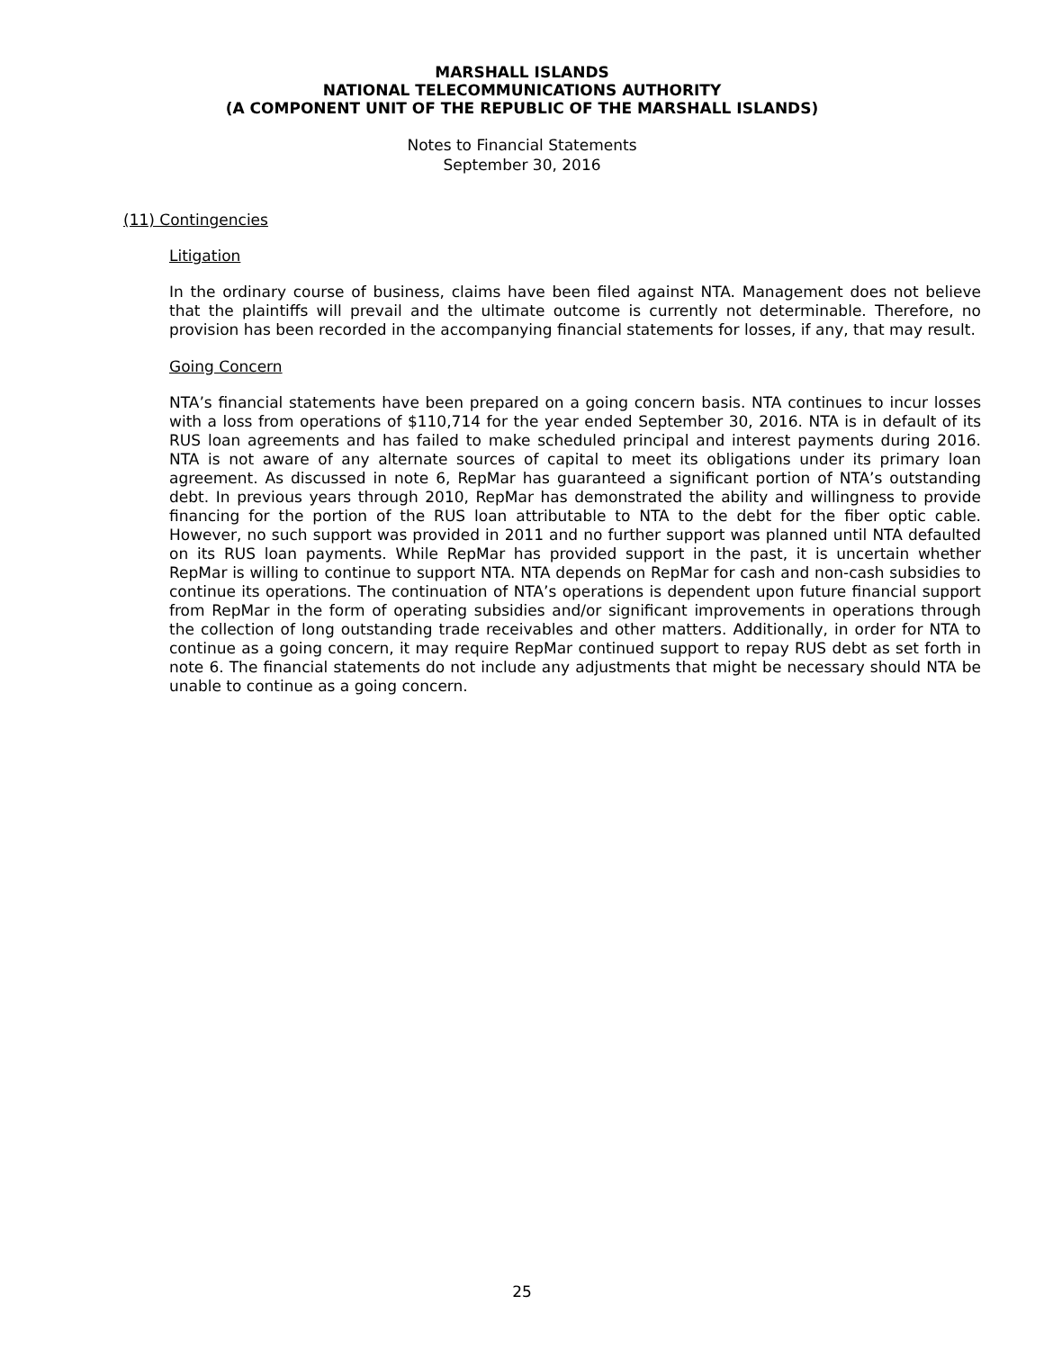MARSHALL ISLANDS
NATIONAL TELECOMMUNICATIONS AUTHORITY
(A COMPONENT UNIT OF THE REPUBLIC OF THE MARSHALL ISLANDS)
Notes to Financial Statements
September 30, 2016
(11) Contingencies
Litigation
In the ordinary course of business, claims have been filed against NTA. Management does not believe that the plaintiffs will prevail and the ultimate outcome is currently not determinable. Therefore, no provision has been recorded in the accompanying financial statements for losses, if any, that may result.
Going Concern
NTA’s financial statements have been prepared on a going concern basis. NTA continues to incur losses with a loss from operations of $110,714 for the year ended September 30, 2016. NTA is in default of its RUS loan agreements and has failed to make scheduled principal and interest payments during 2016. NTA is not aware of any alternate sources of capital to meet its obligations under its primary loan agreement. As discussed in note 6, RepMar has guaranteed a significant portion of NTA’s outstanding debt. In previous years through 2010, RepMar has demonstrated the ability and willingness to provide financing for the portion of the RUS loan attributable to NTA to the debt for the fiber optic cable. However, no such support was provided in 2011 and no further support was planned until NTA defaulted on its RUS loan payments. While RepMar has provided support in the past, it is uncertain whether RepMar is willing to continue to support NTA. NTA depends on RepMar for cash and non-cash subsidies to continue its operations. The continuation of NTA’s operations is dependent upon future financial support from RepMar in the form of operating subsidies and/or significant improvements in operations through the collection of long outstanding trade receivables and other matters. Additionally, in order for NTA to continue as a going concern, it may require RepMar continued support to repay RUS debt as set forth in note 6. The financial statements do not include any adjustments that might be necessary should NTA be unable to continue as a going concern.
25